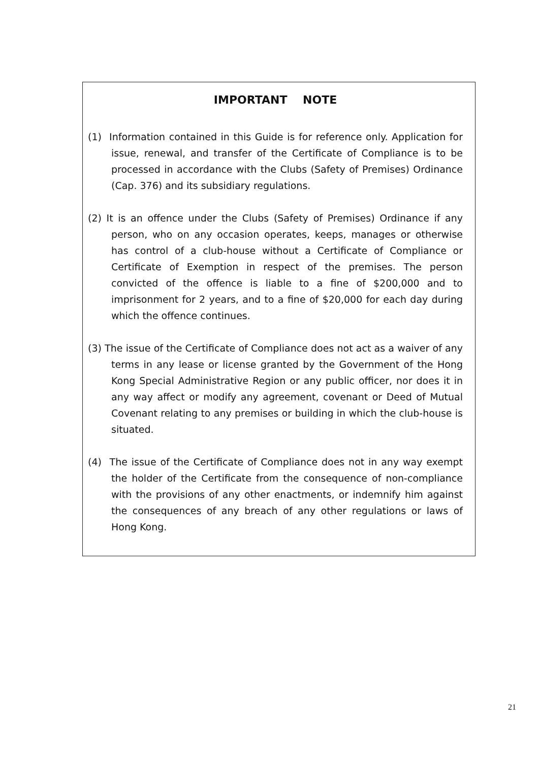IMPORTANT NOTE
(1) Information contained in this Guide is for reference only. Application for issue, renewal, and transfer of the Certificate of Compliance is to be processed in accordance with the Clubs (Safety of Premises) Ordinance (Cap. 376) and its subsidiary regulations.
(2) It is an offence under the Clubs (Safety of Premises) Ordinance if any person, who on any occasion operates, keeps, manages or otherwise has control of a club-house without a Certificate of Compliance or Certificate of Exemption in respect of the premises. The person convicted of the offence is liable to a fine of $200,000 and to imprisonment for 2 years, and to a fine of $20,000 for each day during which the offence continues.
(3) The issue of the Certificate of Compliance does not act as a waiver of any terms in any lease or license granted by the Government of the Hong Kong Special Administrative Region or any public officer, nor does it in any way affect or modify any agreement, covenant or Deed of Mutual Covenant relating to any premises or building in which the club-house is situated.
(4) The issue of the Certificate of Compliance does not in any way exempt the holder of the Certificate from the consequence of non-compliance with the provisions of any other enactments, or indemnify him against the consequences of any breach of any other regulations or laws of Hong Kong.
21